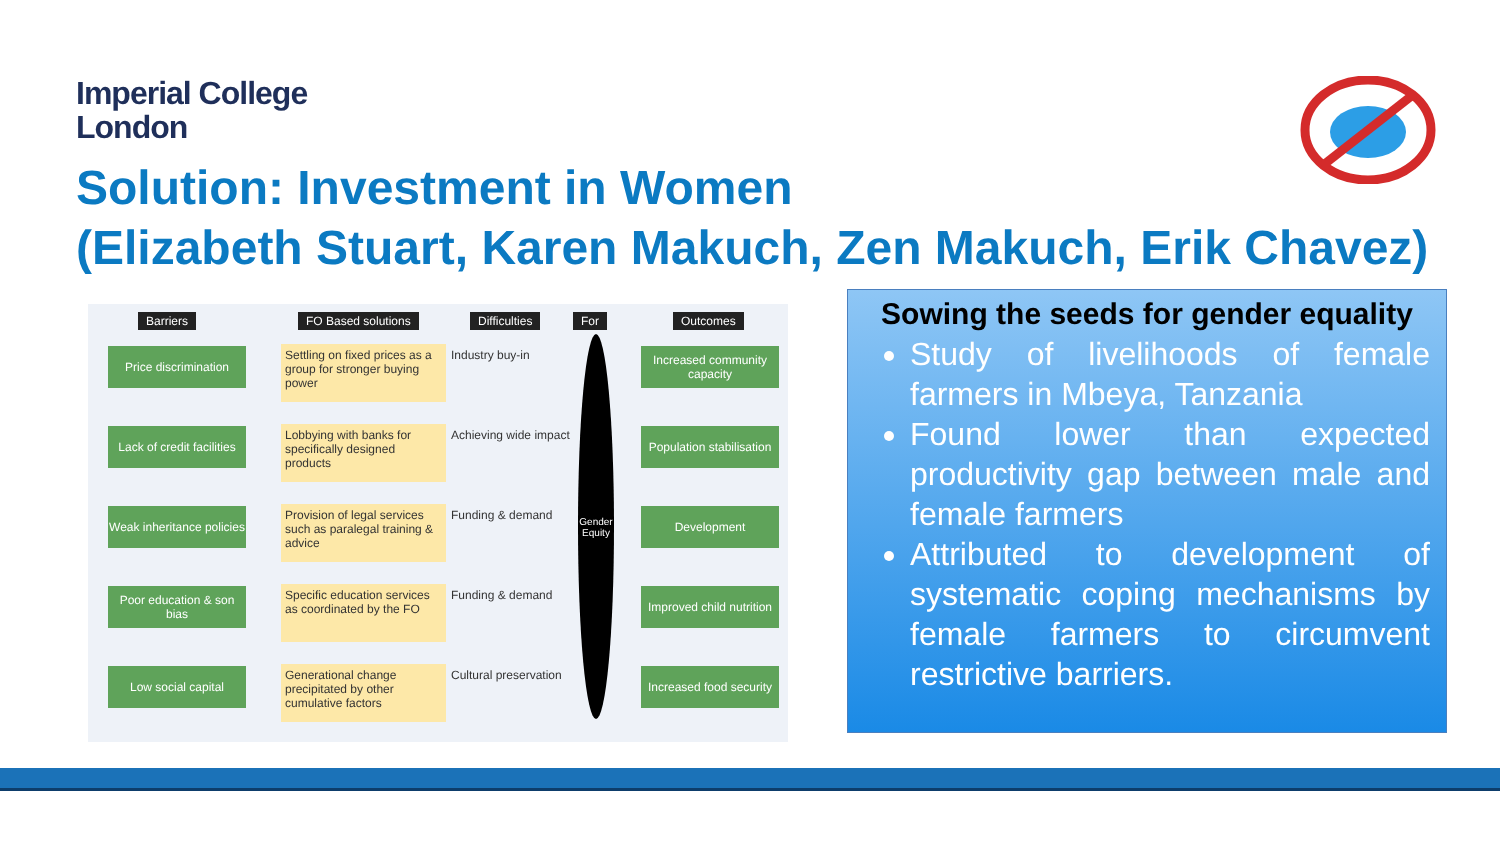Imperial College
London
Solution: Investment in Women
(Elizabeth Stuart, Karen Makuch, Zen Makuch, Erik Chavez)
Barriers FO Based solutions Difficulties For Outcomes
Price discrimination
Lack of credit facilities
Weak inheritance policies
Poor education & son bias
Low social capital
Settling on fixed prices as a group for stronger buying power
Lobbying with banks for specifically designed products
Provision of legal services such as paralegal training & advice
Specific education services as coordinated by the FO
Generational change precipitated by other cumulative factors
Industry buy-in
Achieving wide impact
Funding & demand
Funding & demand
Cultural preservation
Gender Equity
Increased community capacity
Population stabilisation
Development
Improved child nutrition
Increased food security
Sowing the seeds for gender equality
Study of livelihoods of female farmers in Mbeya, Tanzania
Found lower than expected productivity gap between male and female farmers
Attributed to development of systematic coping mechanisms by female farmers to circumvent restrictive barriers.